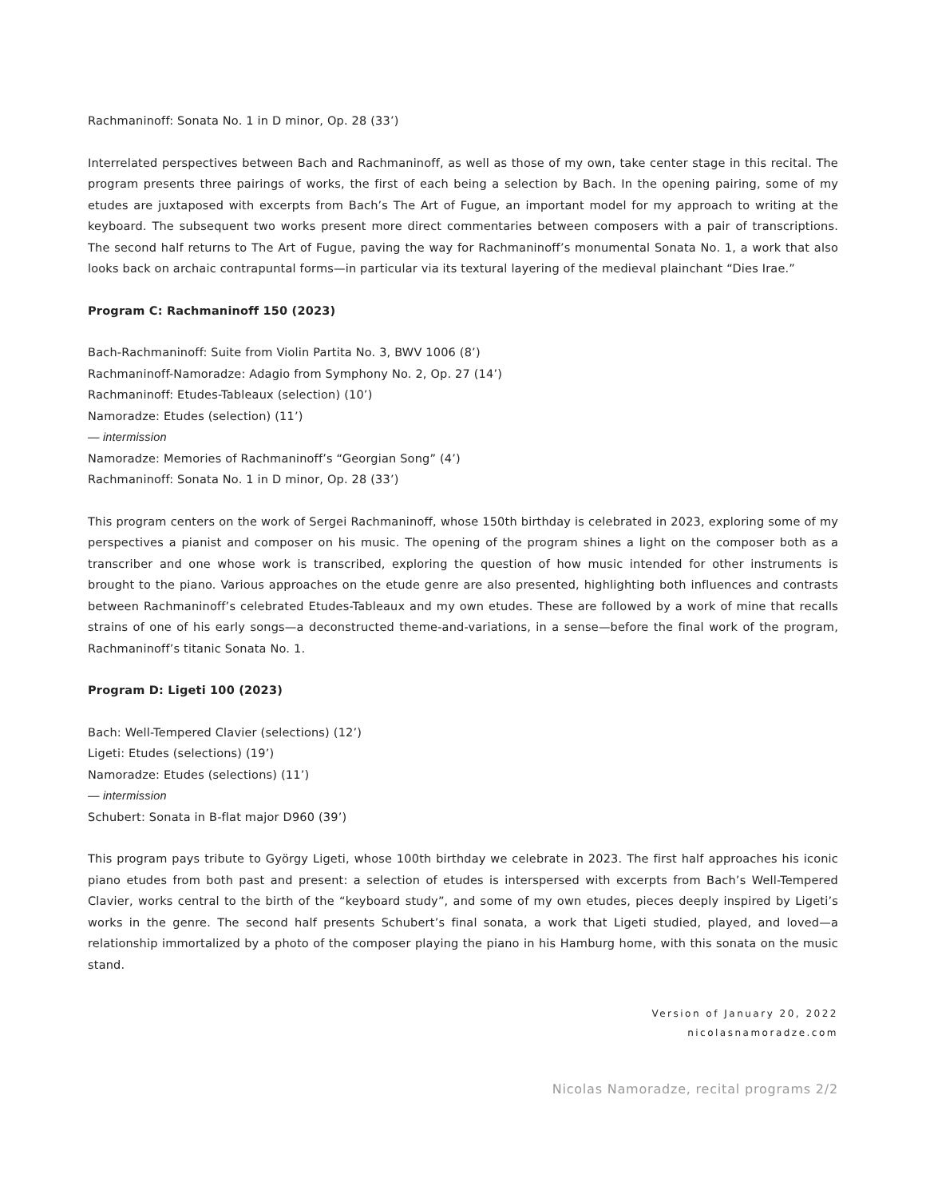Rachmaninoff: Sonata No. 1 in D minor, Op. 28 (33’)
Interrelated perspectives between Bach and Rachmaninoff, as well as those of my own, take center stage in this recital. The program presents three pairings of works, the first of each being a selection by Bach. In the opening pairing, some of my etudes are juxtaposed with excerpts from Bach’s The Art of Fugue, an important model for my approach to writing at the keyboard. The subsequent two works present more direct commentaries between composers with a pair of transcriptions. The second half returns to The Art of Fugue, paving the way for Rachmaninoff’s monumental Sonata No. 1, a work that also looks back on archaic contrapuntal forms—in particular via its textural layering of the medieval plainchant “Dies Irae.”
Program C: Rachmaninoff 150 (2023)
Bach-Rachmaninoff: Suite from Violin Partita No. 3, BWV 1006 (8’)
Rachmaninoff-Namoradze: Adagio from Symphony No. 2, Op. 27 (14’)
Rachmaninoff: Etudes-Tableaux (selection) (10’)
Namoradze: Etudes (selection) (11’)
— intermission
Namoradze: Memories of Rachmaninoff’s “Georgian Song” (4’)
Rachmaninoff: Sonata No. 1 in D minor, Op. 28 (33’)
This program centers on the work of Sergei Rachmaninoff, whose 150th birthday is celebrated in 2023, exploring some of my perspectives a pianist and composer on his music. The opening of the program shines a light on the composer both as a transcriber and one whose work is transcribed, exploring the question of how music intended for other instruments is brought to the piano. Various approaches on the etude genre are also presented, highlighting both influences and contrasts between Rachmaninoff’s celebrated Etudes-Tableaux and my own etudes. These are followed by a work of mine that recalls strains of one of his early songs—a deconstructed theme-and-variations, in a sense—before the final work of the program, Rachmaninoff’s titanic Sonata No. 1.
Program D: Ligeti 100 (2023)
Bach: Well-Tempered Clavier (selections) (12’)
Ligeti: Etudes (selections) (19’)
Namoradze: Etudes (selections) (11’)
— intermission
Schubert: Sonata in B-flat major D960 (39’)
This program pays tribute to György Ligeti, whose 100th birthday we celebrate in 2023. The first half approaches his iconic piano etudes from both past and present: a selection of etudes is interspersed with excerpts from Bach’s Well-Tempered Clavier, works central to the birth of the “keyboard study”, and some of my own etudes, pieces deeply inspired by Ligeti’s works in the genre. The second half presents Schubert’s final sonata, a work that Ligeti studied, played, and loved—a relationship immortalized by a photo of the composer playing the piano in his Hamburg home, with this sonata on the music stand.
Version of January 20, 2022
nicolasnamoradze.com
Nicolas Namoradze, recital programs 2/2